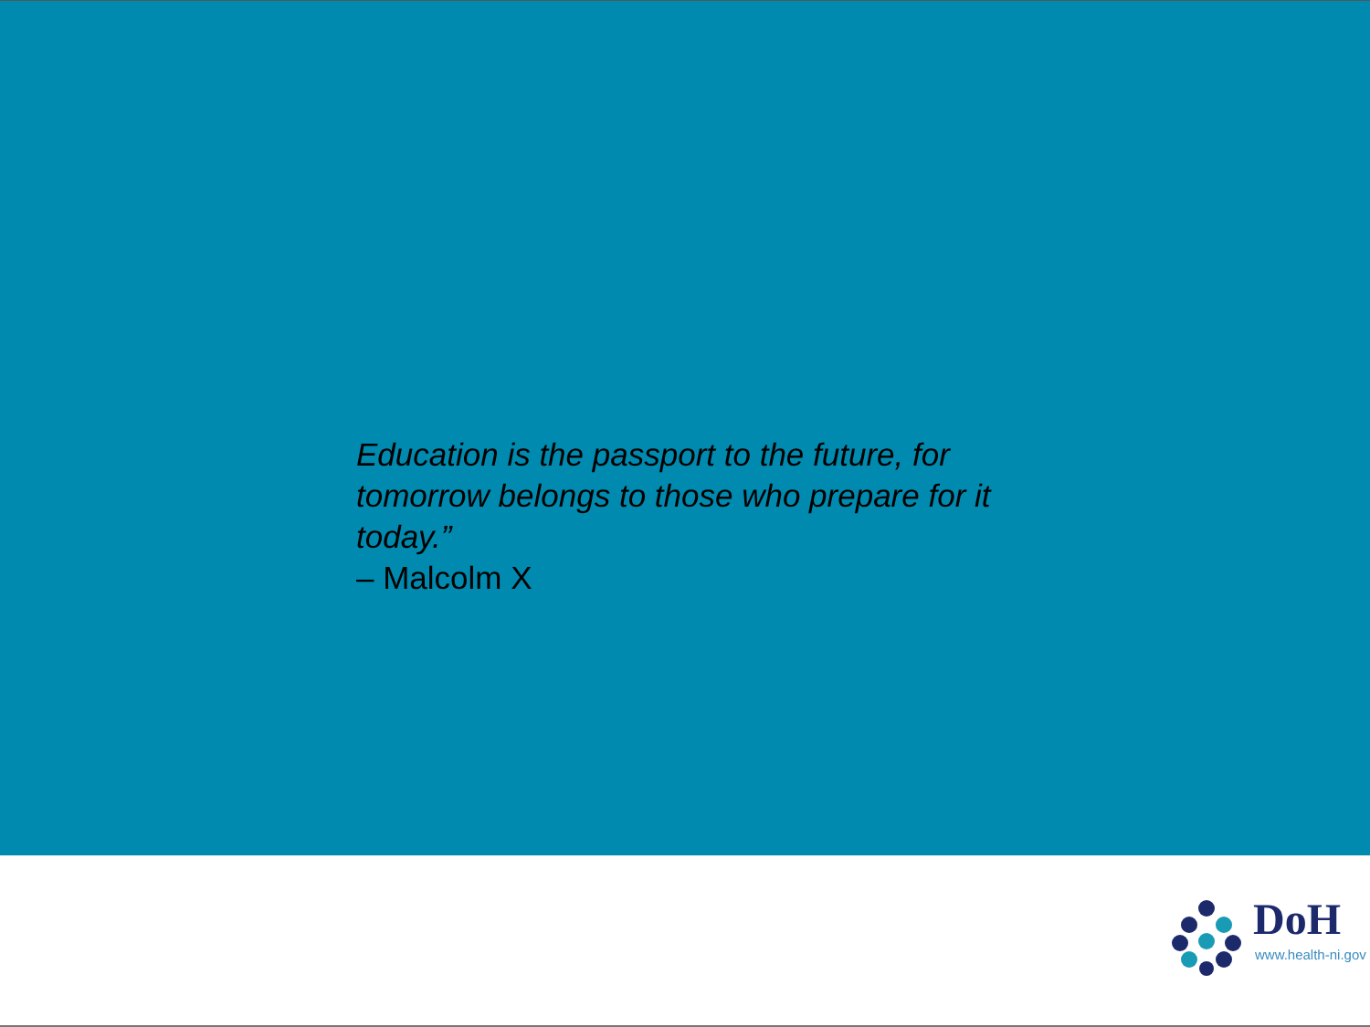Education is the passport to the future, for tomorrow belongs to those who prepare for it today.”
– Malcolm X
DoH
www.health-ni.gov